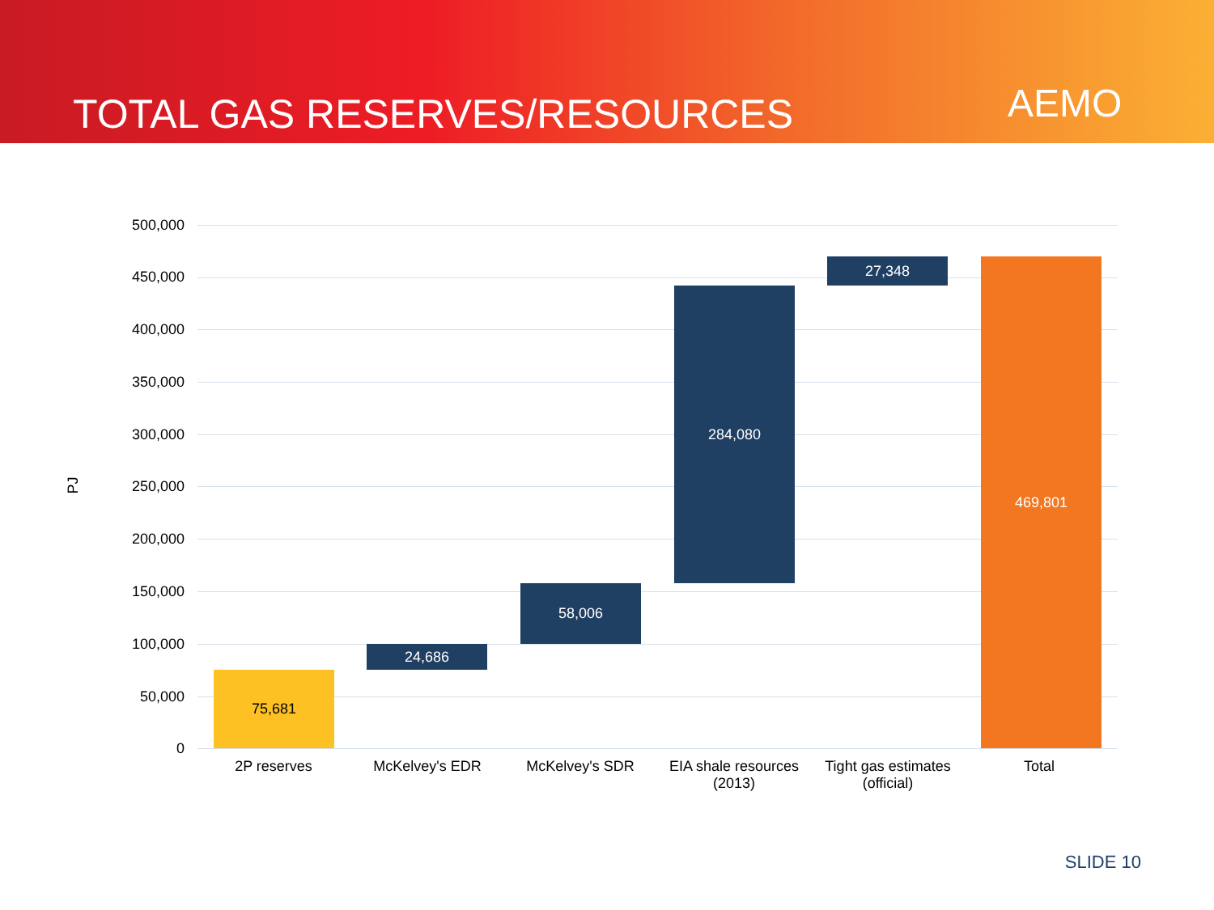TOTAL GAS RESERVES/RESOURCES AEMO
PJ
500,000
450,000
400,000
350,000
300,000
250,000
200,000
150,000
100,000
50,000
0
75,681
24,686
58,006
284,080
27,348 469,801
2P reserves McKelvey's EDR McKelvey's SDR
EIA shale resources (2013)
Tight gas estimates (official)
Total
SLIDE 10